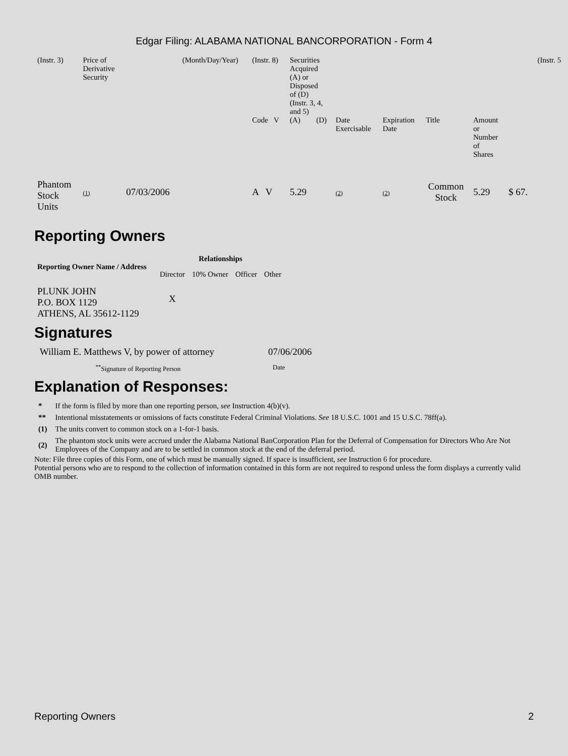Edgar Filing: ALABAMA NATIONAL BANCORPORATION - Form 4
| (Instr. 3) | Price of Derivative Security | | (Month/Day/Year) | (Instr. 8) | Securities Acquired (A) or Disposed of (D) (Instr. 3, 4, and 5) | | | | | | | (Instr. 5 |
| | | | | Code V | (A) | (D) | Date Exercisable | Expiration Date | Title | Amount or Number of Shares | | |
| Phantom Stock Units | (1) | 07/03/2006 | | A V | 5.29 | | (2) | (2) | Common Stock | 5.29 | $ 67. | |
Reporting Owners
| Reporting Owner Name / Address | Relationships | | | |
| --- | --- | --- | --- | --- |
| | Director | 10% Owner | Officer | Other |
| PLUNK JOHN P.O. BOX 1129 ATHENS, AL 35612-1129 | X | | | |
Signatures
| William E. Matthews V, by power of attorney | 07/06/2006 |
| <sup>**</sup> Signature of Reporting Person | Date |
Explanation of Responses:
| * | If the form is filed by more than one reporting person, see Instruction 4(b)(v). |
| ** | Intentional misstatements or omissions of facts constitute Federal Criminal Violations. See 18 U.S.C. 1001 and 15 U.S.C. 78ff(a). |
| (1) | The units convert to common stock on a 1-for-1 basis. |
| (2) | The phantom stock units were accrued under the Alabama National BanCorporation Plan for the Deferral of Compensation for Directors Who Are Not Employees of the Company and are to be settled in common stock at the end of the deferral period. |
Note: File three copies of this Form, one of which must be manually signed. If space is insufficient, see Instruction 6 for procedure.
Potential persons who are to respond to the collection of information contained in this form are not required to respond unless the form displays a currently valid OMB number.
Reporting Owners 2